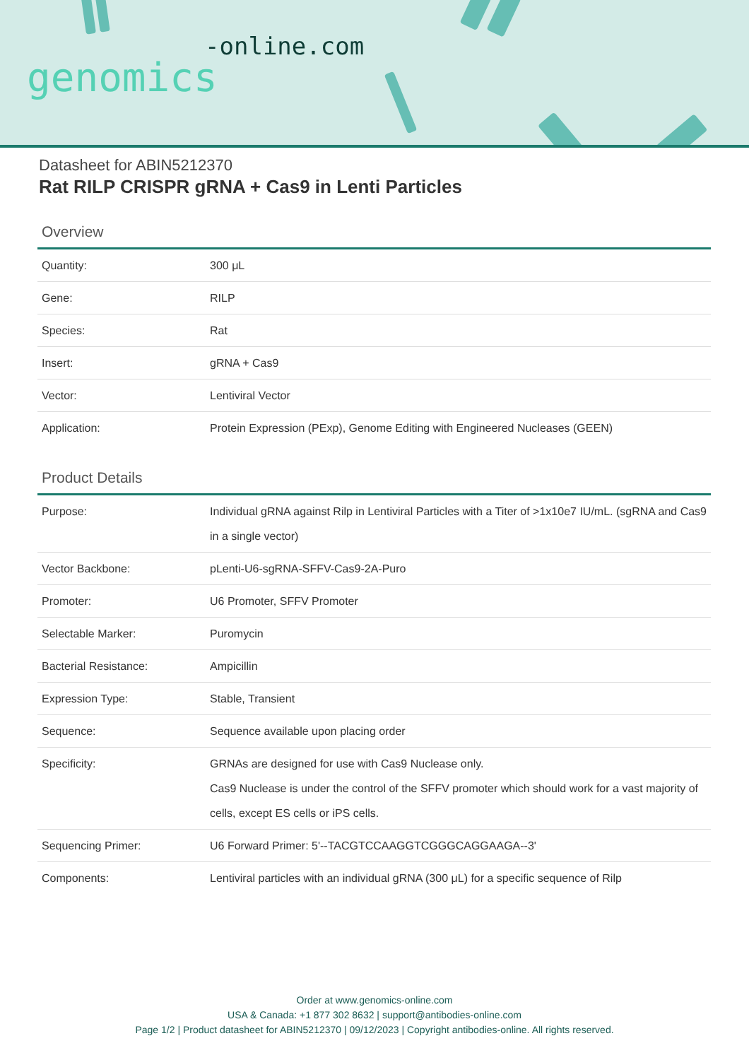-online.com
genomics
Datasheet for ABIN5212370
Rat RILP CRISPR gRNA + Cas9 in Lenti Particles
Overview
| Quantity: | 300 μL |
| Gene: | RILP |
| Species: | Rat |
| Insert: | gRNA + Cas9 |
| Vector: | Lentiviral Vector |
| Application: | Protein Expression (PExp), Genome Editing with Engineered Nucleases (GEEN) |
Product Details
| Purpose: | Individual gRNA against Rilp in Lentiviral Particles with a Titer of >1x10e7 IU/mL. (sgRNA and Cas9 in a single vector) |
| Vector Backbone: | pLenti-U6-sgRNA-SFFV-Cas9-2A-Puro |
| Promoter: | U6 Promoter, SFFV Promoter |
| Selectable Marker: | Puromycin |
| Bacterial Resistance: | Ampicillin |
| Expression Type: | Stable, Transient |
| Sequence: | Sequence available upon placing order |
| Specificity: | GRNAs are designed for use with Cas9 Nuclease only. Cas9 Nuclease is under the control of the SFFV promoter which should work for a vast majority of cells, except ES cells or iPS cells. |
| Sequencing Primer: | U6 Forward Primer: 5'--TACGTCCAAGGTCGGGCAGGAAGA--3' |
| Components: | Lentiviral particles with an individual gRNA (300 μL) for a specific sequence of Rilp |
Order at www.genomics-online.com
USA & Canada: +1 877 302 8632 | support@antibodies-online.com
Page 1/2 | Product datasheet for ABIN5212370 | 09/12/2023 | Copyright antibodies-online. All rights reserved.